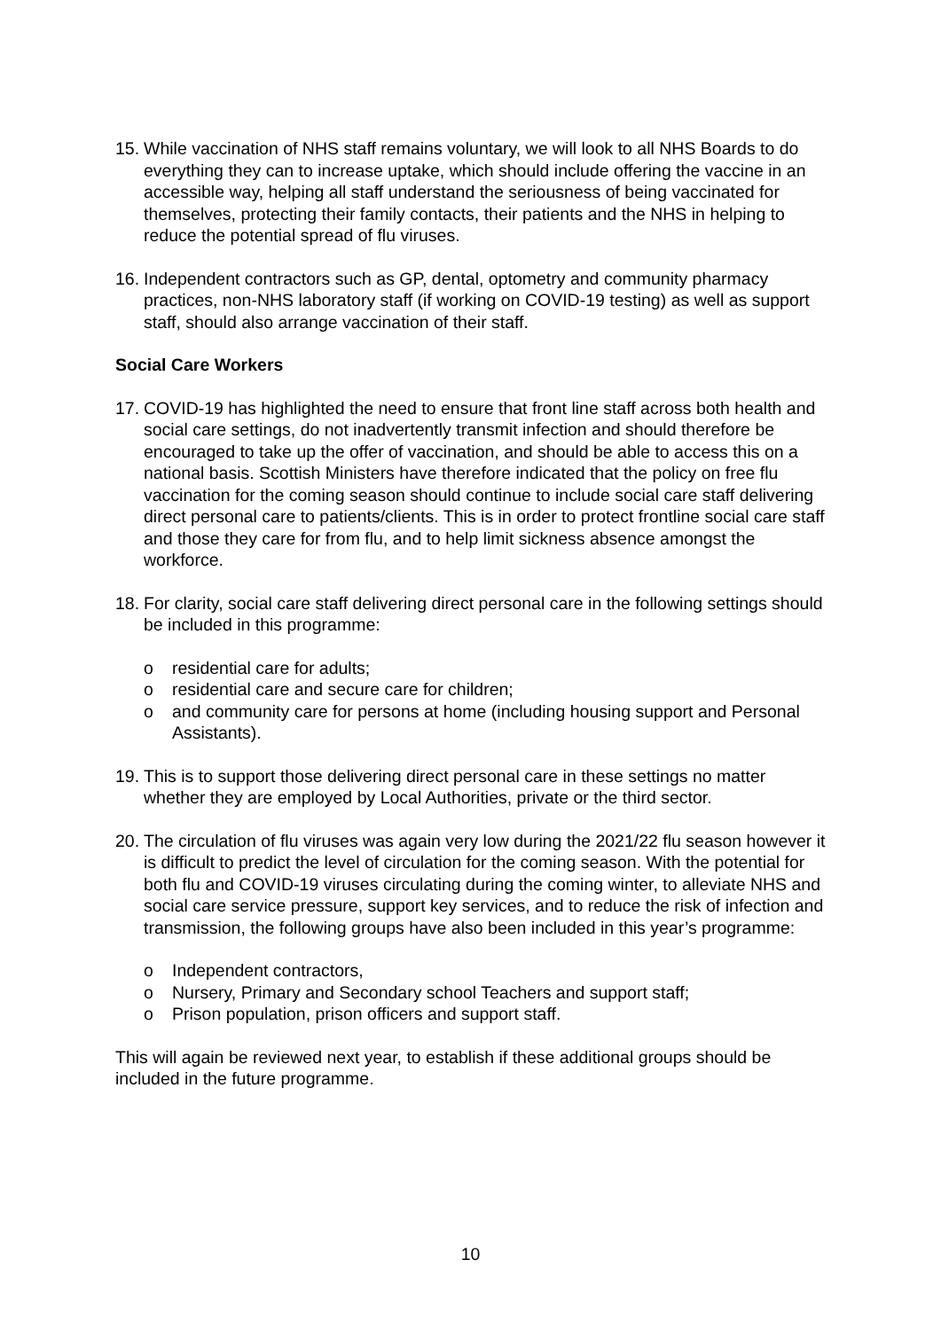15.
While vaccination of NHS staff remains voluntary, we will look to all NHS Boards to do everything they can to increase uptake, which should include offering the vaccine in an accessible way, helping all staff understand the seriousness of being vaccinated for themselves, protecting their family contacts, their patients and the NHS in helping to reduce the potential spread of flu viruses.
16.
Independent contractors such as GP, dental, optometry and community pharmacy practices, non-NHS laboratory staff (if working on COVID-19 testing) as well as support staff, should also arrange vaccination of their staff.
Social Care Workers
17.
COVID-19 has highlighted the need to ensure that front line staff across both health and social care settings, do not inadvertently transmit infection and should therefore be encouraged to take up the offer of vaccination, and should be able to access this on a national basis. Scottish Ministers have therefore indicated that the policy on free flu vaccination for the coming season should continue to include social care staff delivering direct personal care to patients/clients. This is in order to protect frontline social care staff and those they care for from flu, and to help limit sickness absence amongst the workforce.
18.
For clarity, social care staff delivering direct personal care in the following settings should be included in this programme:
o residential care for adults;
o residential care and secure care for children;
o and community care for persons at home (including housing support and Personal Assistants).
19.
This is to support those delivering direct personal care in these settings no matter whether they are employed by Local Authorities, private or the third sector.
20.
The circulation of flu viruses was again very low during the 2021/22 flu season however it is difficult to predict the level of circulation for the coming season. With the potential for both flu and COVID-19 viruses circulating during the coming winter, to alleviate NHS and social care service pressure, support key services, and to reduce the risk of infection and transmission, the following groups have also been included in this year’s programme:
o Independent contractors,
o Nursery, Primary and Secondary school Teachers and support staff;
o Prison population, prison officers and support staff.
This will again be reviewed next year, to establish if these additional groups should be included in the future programme.
10